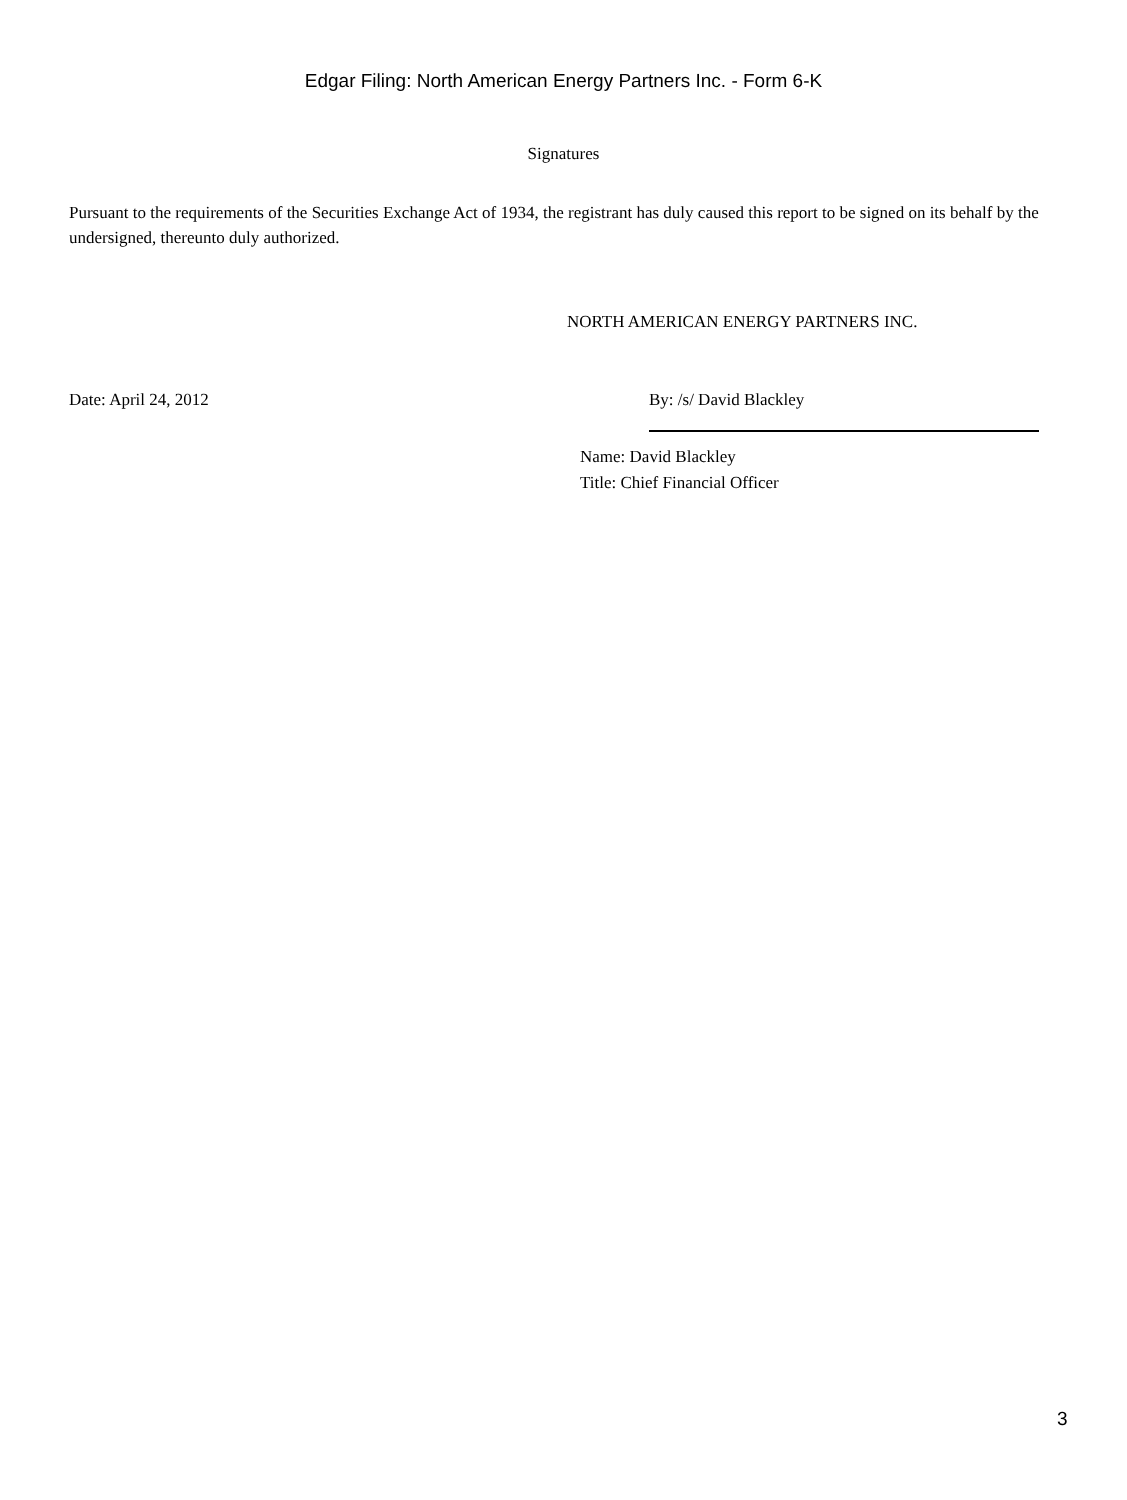Edgar Filing: North American Energy Partners Inc. - Form 6-K
Signatures
Pursuant to the requirements of the Securities Exchange Act of 1934, the registrant has duly caused this report to be signed on its behalf by the undersigned, thereunto duly authorized.
NORTH AMERICAN ENERGY PARTNERS INC.
Date: April 24, 2012 By: /s/ David Blackley
Name: David Blackley
Title: Chief Financial Officer
3